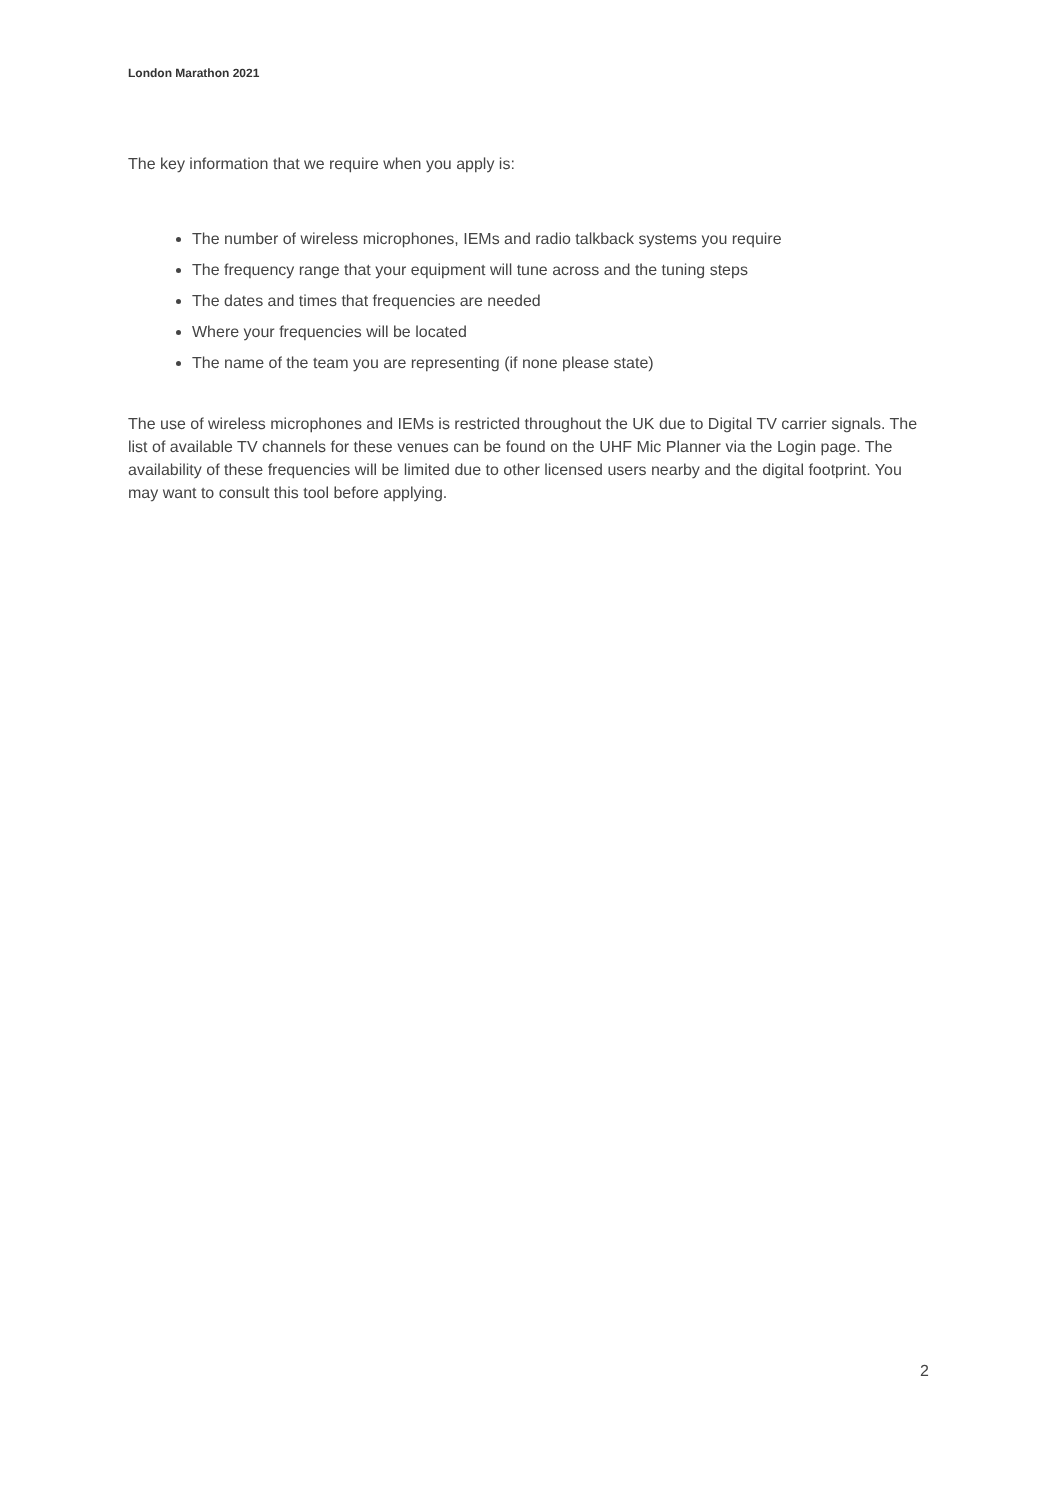London Marathon 2021
The key information that we require when you apply is:
The number of wireless microphones, IEMs and radio talkback systems you require
The frequency range that your equipment will tune across and the tuning steps
The dates and times that frequencies are needed
Where your frequencies will be located
The name of the team you are representing (if none please state)
The use of wireless microphones and IEMs is restricted throughout the UK due to Digital TV carrier signals. The list of available TV channels for these venues can be found on the UHF Mic Planner via the Login page. The availability of these frequencies will be limited due to other licensed users nearby and the digital footprint. You may want to consult this tool before applying.
2